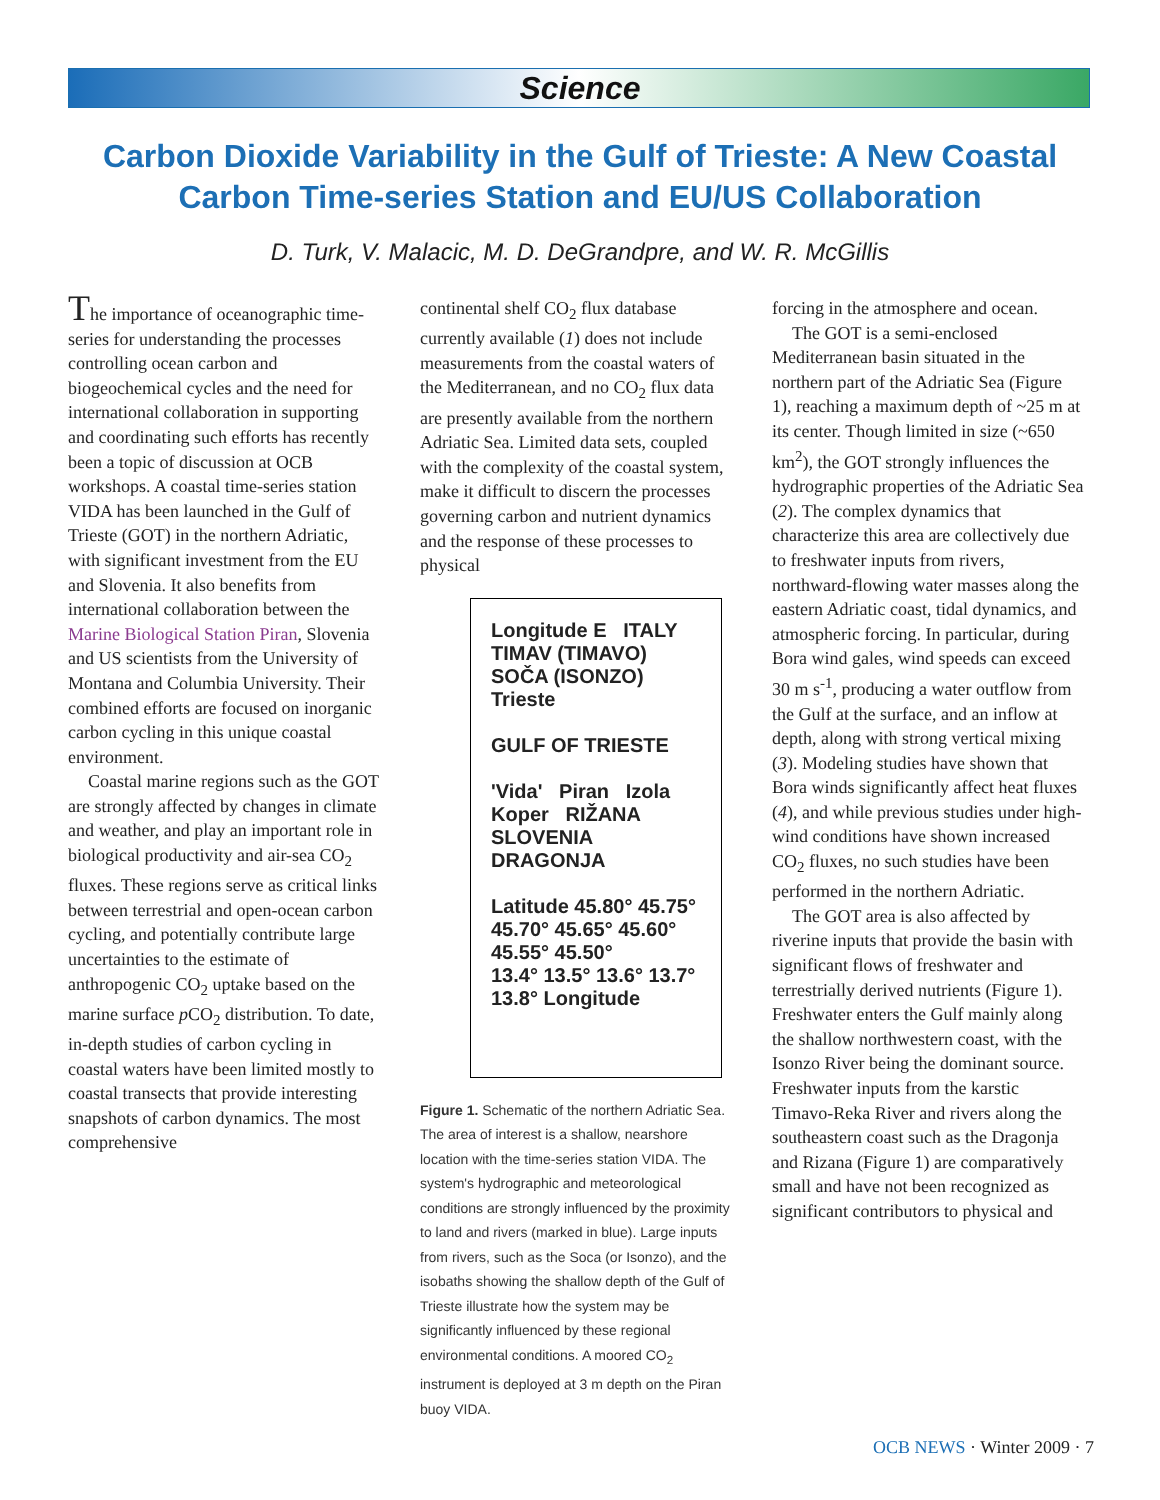Science
Carbon Dioxide Variability in the Gulf of Trieste: A New Coastal Carbon Time-series Station and EU/US Collaboration
D. Turk, V. Malacic, M. D. DeGrandpre, and W. R. McGillis
The importance of oceanographic time-series for understanding the processes controlling ocean carbon and biogeochemical cycles and the need for international collaboration in supporting and coordinating such efforts has recently been a topic of discussion at OCB workshops. A coastal time-series station VIDA has been launched in the Gulf of Trieste (GOT) in the northern Adriatic, with significant investment from the EU and Slovenia. It also benefits from international collaboration between the Marine Biological Station Piran, Slovenia and US scientists from the University of Montana and Columbia University. Their combined efforts are focused on inorganic carbon cycling in this unique coastal environment.
Coastal marine regions such as the GOT are strongly affected by changes in climate and weather, and play an important role in biological productivity and air-sea CO<sub>2</sub> fluxes. These regions serve as critical links between terrestrial and open-ocean carbon cycling, and potentially contribute large uncertainties to the estimate of anthropogenic CO<sub>2</sub> uptake based on the marine surface p CO<sub>2</sub> distribution. To date, in-depth studies of carbon cycling in coastal waters have been limited mostly to coastal transects that provide interesting snapshots of carbon dynamics. The most comprehensive
continental shelf CO<sub>2</sub> flux database currently available (1) does not include measurements from the coastal waters of the Mediterranean, and no CO<sub>2</sub> flux data are presently available from the northern Adriatic Sea. Limited data sets, coupled with the complexity of the coastal system, make it difficult to discern the processes governing carbon and nutrient dynamics and the response of these processes to physical
Longitude E ITALY TIMAV (TIMAVO) SOČA (ISONZO) Trieste
GULF OF TRIESTE
'Vida' Piran Izola Koper RIŽANA SLOVENIA DRAGONJA
Latitude 45.80° 45.75° 45.70° 45.65° 45.60° 45.55° 45.50°
13.4° 13.5° 13.6° 13.7° 13.8° Longitude
Figure 1. Schematic of the northern Adriatic Sea. The area of interest is a shallow, nearshore location with the time-series station VIDA. The system's hydrographic and meteorological conditions are strongly influenced by the proximity to land and rivers (marked in blue). Large inputs from rivers, such as the Soca (or Isonzo), and the isobaths showing the shallow depth of the Gulf of Trieste illustrate how the system may be significantly influenced by these regional environmental conditions. A moored CO<sub>2</sub> instrument is deployed at 3 m depth on the Piran buoy VIDA.
forcing in the atmosphere and ocean.
The GOT is a semi-enclosed Mediterranean basin situated in the northern part of the Adriatic Sea (Figure 1), reaching a maximum depth of ~25 m at its center. Though limited in size (~650 km<sup>2</sup>), the GOT strongly influences the hydrographic properties of the Adriatic Sea (2). The complex dynamics that characterize this area are collectively due to freshwater inputs from rivers, northward-flowing water masses along the eastern Adriatic coast, tidal dynamics, and atmospheric forcing. In particular, during Bora wind gales, wind speeds can exceed 30 m s<sup>-1</sup>, producing a water outflow from the Gulf at the surface, and an inflow at depth, along with strong vertical mixing (3). Modeling studies have shown that Bora winds significantly affect heat fluxes (4), and while previous studies under high-wind conditions have shown increased CO<sub>2</sub> fluxes, no such studies have been performed in the northern Adriatic.
The GOT area is also affected by riverine inputs that provide the basin with significant flows of freshwater and terrestrially derived nutrients (Figure 1). Freshwater enters the Gulf mainly along the shallow northwestern coast, with the Isonzo River being the dominant source. Freshwater inputs from the karstic Timavo-Reka River and rivers along the southeastern coast such as the Dragonja and Rizana (Figure 1) are comparatively small and have not been recognized as significant contributors to physical and
OCB NEWS · Winter 2009 · 7